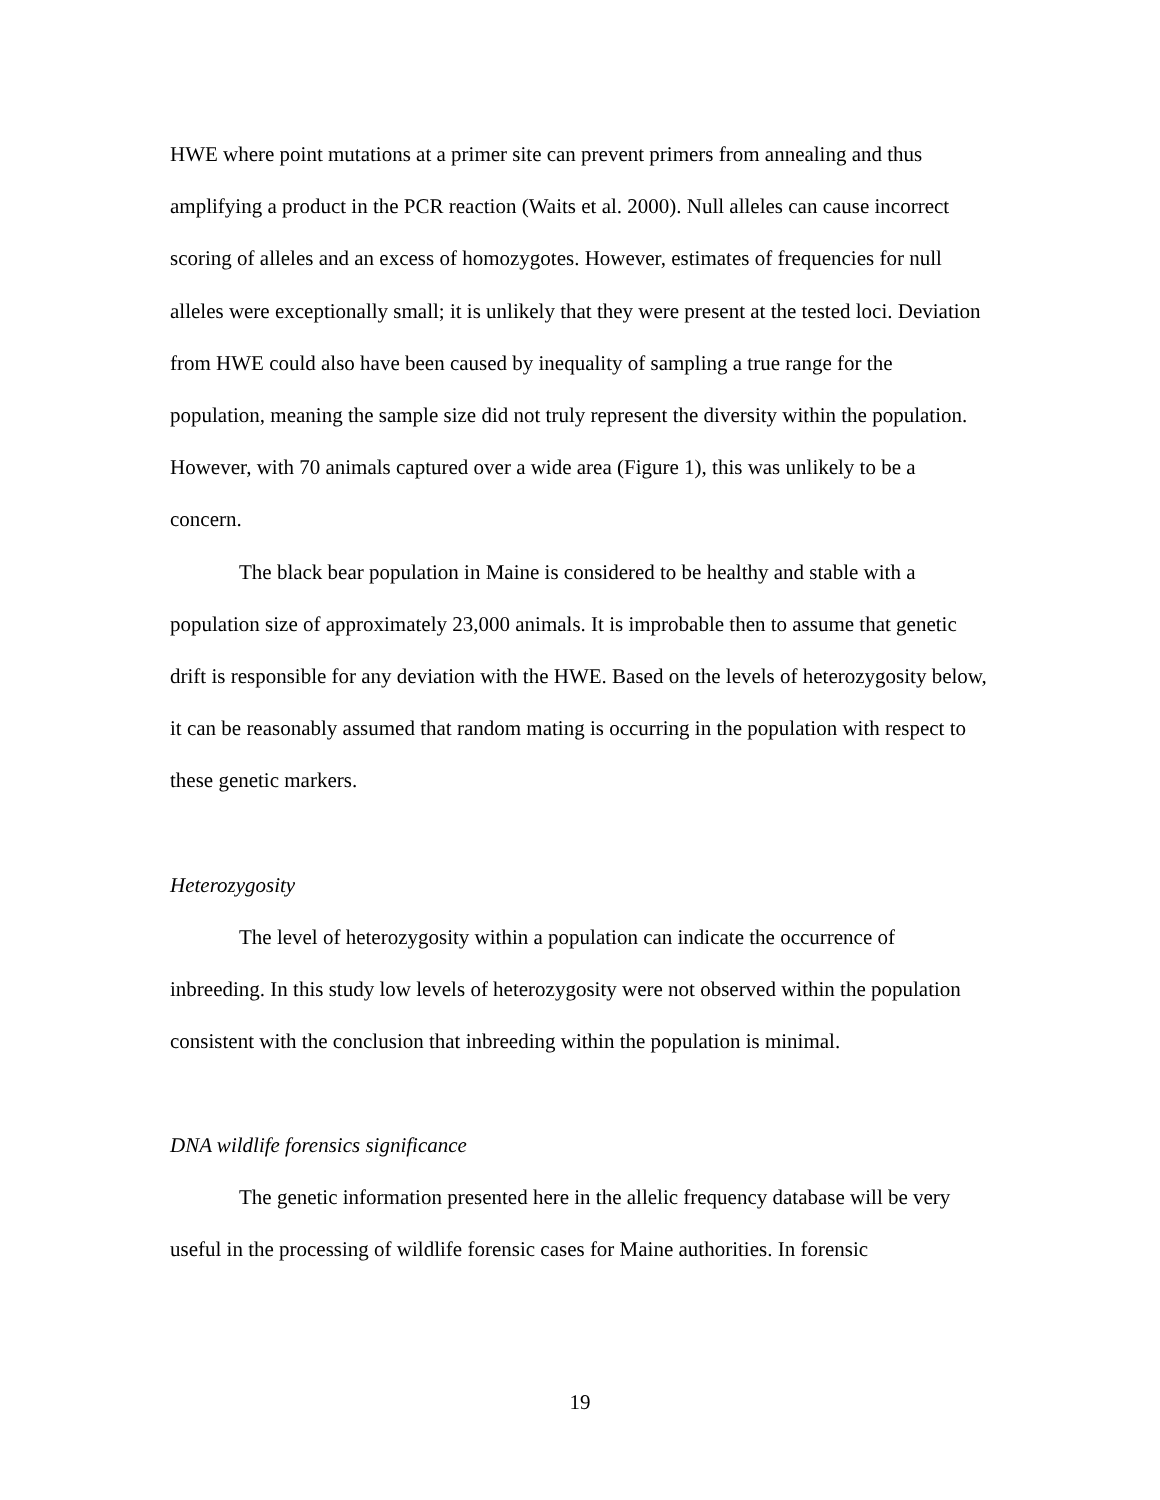HWE where point mutations at a primer site can prevent primers from annealing and thus amplifying a product in the PCR reaction (Waits et al. 2000). Null alleles can cause incorrect scoring of alleles and an excess of homozygotes. However, estimates of frequencies for null alleles were exceptionally small; it is unlikely that they were present at the tested loci. Deviation from HWE could also have been caused by inequality of sampling a true range for the population, meaning the sample size did not truly represent the diversity within the population. However, with 70 animals captured over a wide area (Figure 1), this was unlikely to be a concern.
The black bear population in Maine is considered to be healthy and stable with a population size of approximately 23,000 animals. It is improbable then to assume that genetic drift is responsible for any deviation with the HWE. Based on the levels of heterozygosity below, it can be reasonably assumed that random mating is occurring in the population with respect to these genetic markers.
Heterozygosity
The level of heterozygosity within a population can indicate the occurrence of inbreeding. In this study low levels of heterozygosity were not observed within the population consistent with the conclusion that inbreeding within the population is minimal.
DNA wildlife forensics significance
The genetic information presented here in the allelic frequency database will be very useful in the processing of wildlife forensic cases for Maine authorities. In forensic
19